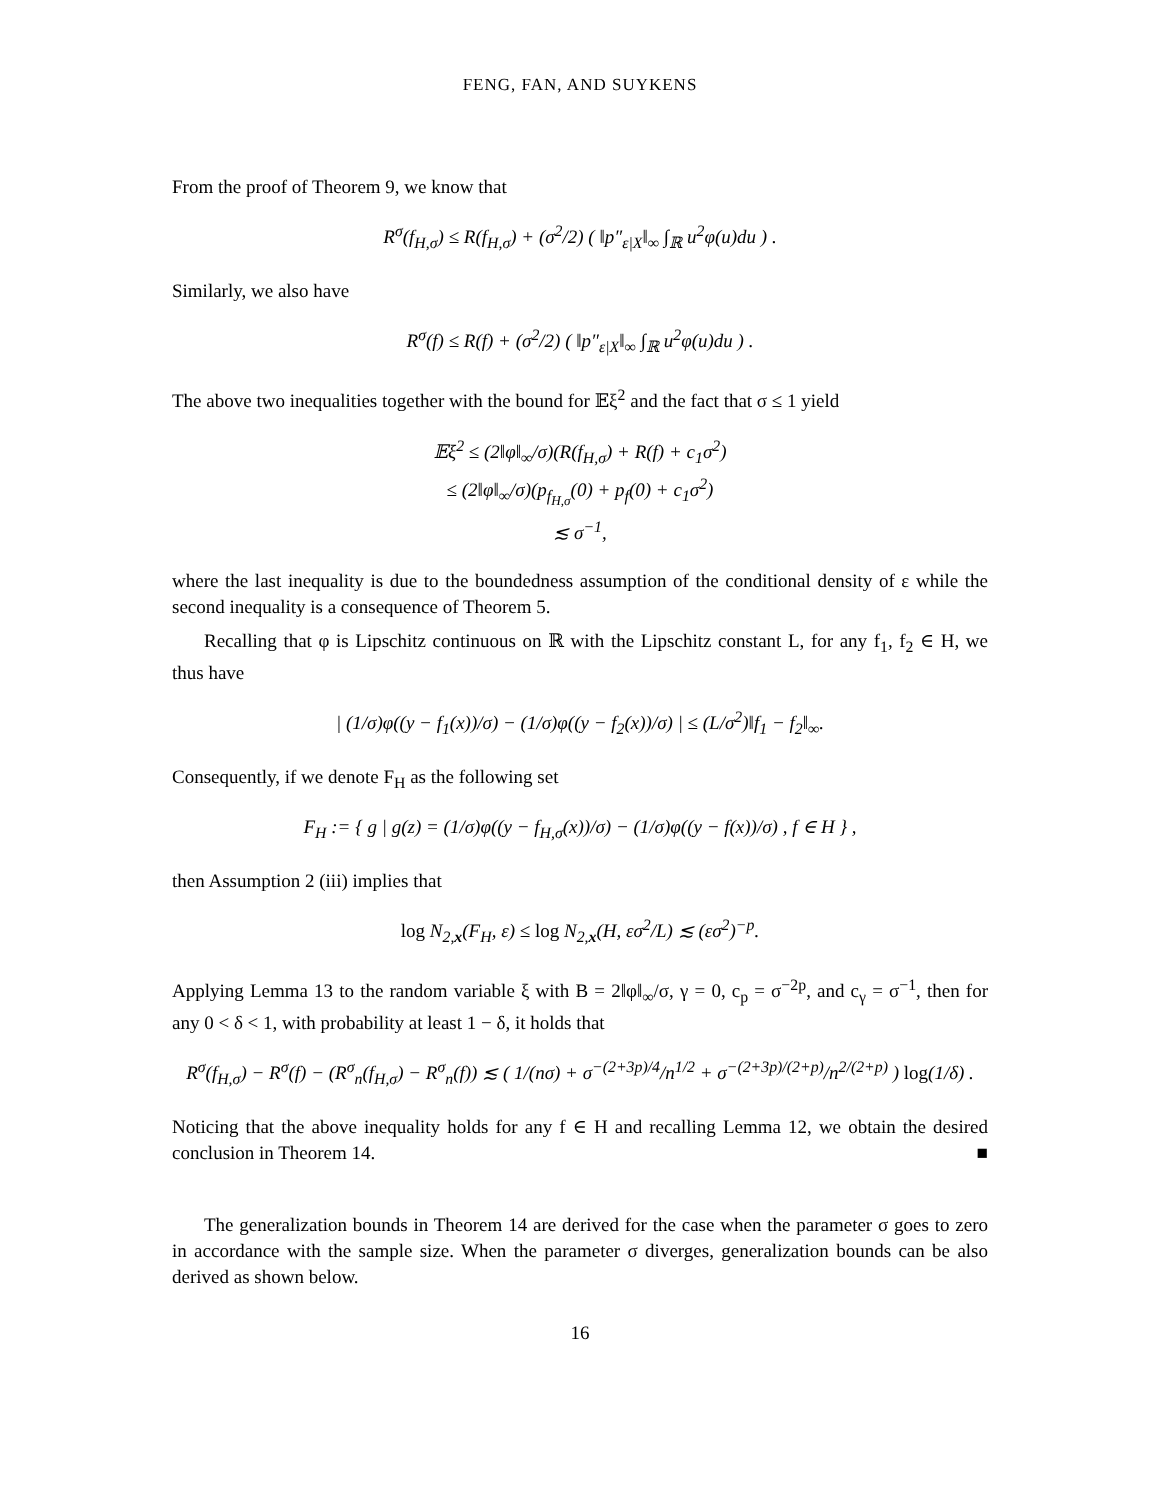FENG, FAN, AND SUYKENS
From the proof of Theorem 9, we know that
R<sup>σ</sup>(f<sub>H,σ</sub>) ≤ R(f<sub>H,σ</sub>) + (σ<sup>2</sup>/2) ( ‖p″<sub>ε|X</sub>‖<sub>∞</sub> ∫<sub>ℝ</sub> u<sup>2</sup>φ(u)du ) .
Similarly, we also have
R<sup>σ</sup>(f) ≤ R(f) + (σ<sup>2</sup>/2) ( ‖p″<sub>ε|X</sub>‖<sub>∞</sub> ∫<sub>ℝ</sub> u<sup>2</sup>φ(u)du ) .
The above two inequalities together with the bound for 𝔼ξ<sup>2</sup> and the fact that σ ≤ 1 yield
𝔼ξ<sup>2</sup> ≤ (2‖φ‖<sub>∞</sub>/σ)(R(f<sub>H,σ</sub>) + R(f) + c<sub>1</sub>σ<sup>2</sup>)
≤ (2‖φ‖<sub>∞</sub>/σ)(p<sub>f<sub>H,σ</sub></sub>(0) + p<sub>f</sub>(0) + c<sub>1</sub>σ<sup>2</sup>)
≲ σ<sup>−1</sup>,
where the last inequality is due to the boundedness assumption of the conditional density of ε while the second inequality is a consequence of Theorem 5.
Recalling that φ is Lipschitz continuous on ℝ with the Lipschitz constant L, for any f<sub>1</sub>, f<sub>2</sub> ∈ H, we thus have
| (1/σ)φ((y − f<sub>1</sub>(x))/σ) − (1/σ)φ((y − f<sub>2</sub>(x))/σ) | ≤ (L/σ<sup>2</sup>)‖f<sub>1</sub> − f<sub>2</sub>‖<sub>∞</sub>.
Consequently, if we denote F<sub>H</sub> as the following set
F<sub>H</sub> := { g | g(z) = (1/σ)φ((y − f<sub>H,σ</sub>(x))/σ) − (1/σ)φ((y − f(x))/σ) , f ∈ H } ,
then Assumption 2 (iii) implies that
log N<sub>2,x</sub>(F<sub>H</sub>, ε) ≤ log N<sub>2,x</sub>(H, εσ<sup>2</sup>/L) ≲ (εσ<sup>2</sup>)<sup>−p</sup>.
Applying Lemma 13 to the random variable ξ with B = 2‖φ‖<sub>∞</sub>/σ, γ = 0, c<sub>p</sub> = σ<sup>−2p</sup>, and c<sub>γ</sub> = σ<sup>−1</sup>, then for any 0 < δ < 1, with probability at least 1 − δ, it holds that
R<sup>σ</sup>(f<sub>H,σ</sub>) − R<sup>σ</sup>(f) − (R<sup>σ</sup><sub>n</sub>(f<sub>H,σ</sub>) − R<sup>σ</sup><sub>n</sub>(f)) ≲ ( 1/(nσ) + σ<sup>−(2+3p)/4</sup>/n<sup>1/2</sup> + σ<sup>−(2+3p)/(2+p)</sup>/n<sup>2/(2+p)</sup> ) log(1/δ) .
Noticing that the above inequality holds for any f ∈ H and recalling Lemma 12, we obtain the desired conclusion in Theorem 14. ■
The generalization bounds in Theorem 14 are derived for the case when the parameter σ goes to zero in accordance with the sample size. When the parameter σ diverges, generalization bounds can be also derived as shown below.
16